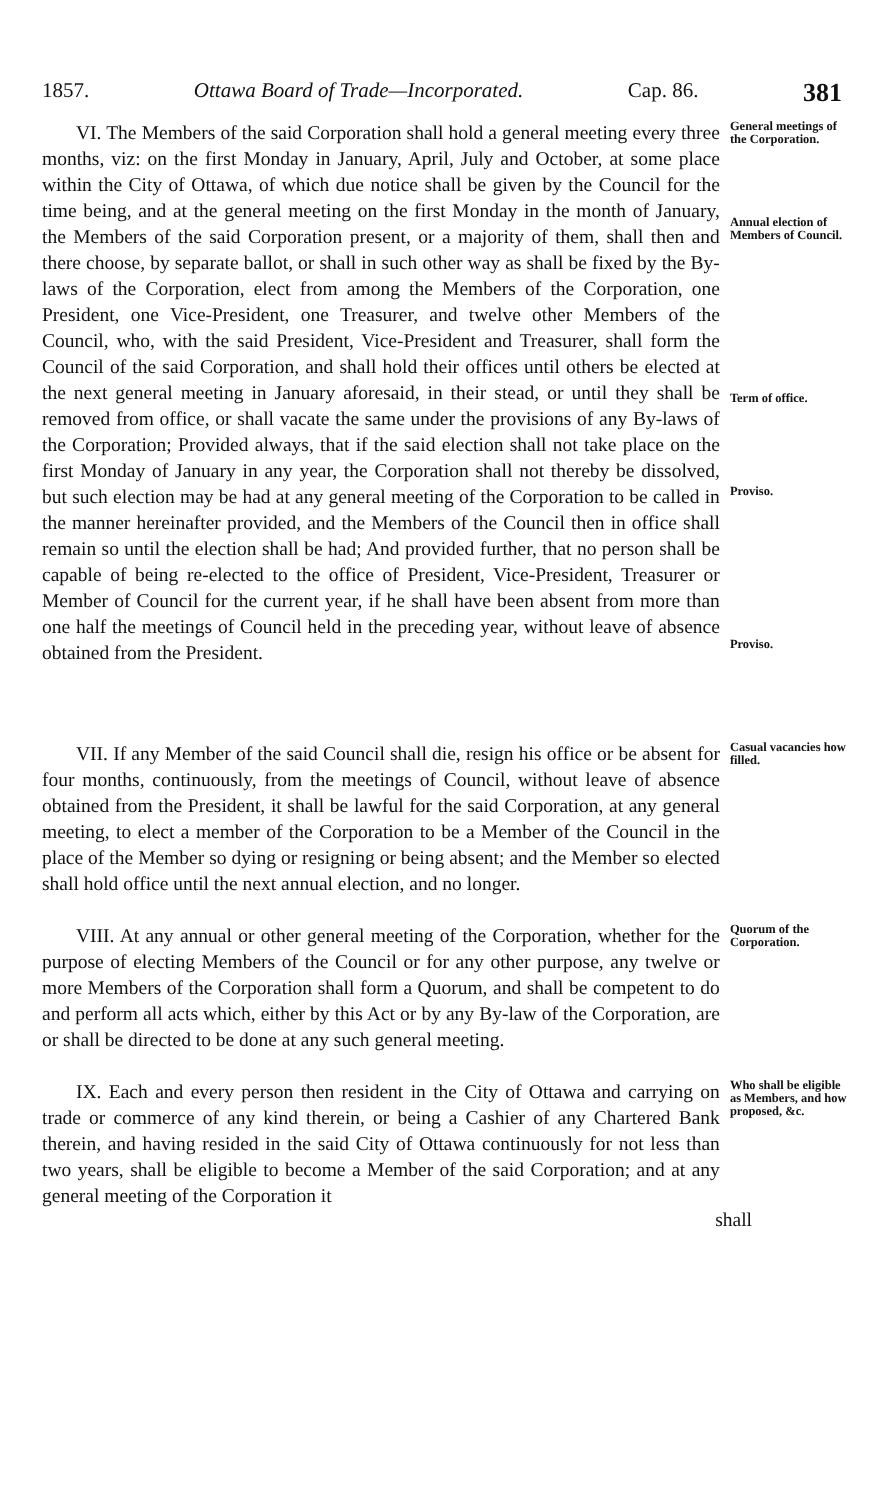1857. Ottawa Board of Trade—Incorporated. Cap. 86. 381
VI. The Members of the said Corporation shall hold a general meeting every three months, viz: on the first Monday in January, April, July and October, at some place within the City of Ottawa, of which due notice shall be given by the Council for the time being, and at the general meeting on the first Monday in the month of January, the Members of the said Corporation present, or a majority of them, shall then and there choose, by separate ballot, or shall in such other way as shall be fixed by the By-laws of the Corporation, elect from among the Members of the Corporation, one President, one Vice-President, one Treasurer, and twelve other Members of the Council, who, with the said President, Vice-President and Treasurer, shall form the Council of the said Corporation, and shall hold their offices until others be elected at the next general meeting in January aforesaid, in their stead, or until they shall be removed from office, or shall vacate the same under the provisions of any By-laws of the Corporation; Provided always, that if the said election shall not take place on the first Monday of January in any year, the Corporation shall not thereby be dissolved, but such election may be had at any general meeting of the Corporation to be called in the manner hereinafter provided, and the Members of the Council then in office shall remain so until the election shall be had; And provided further, that no person shall be capable of being re-elected to the office of President, Vice-President, Treasurer or Member of Council for the current year, if he shall have been absent from more than one half the meetings of Council held in the preceding year, without leave of absence obtained from the President.
General meetings of the Corporation.
Annual election of Members of Council.
Term of office.
Proviso.
Proviso.
VII. If any Member of the said Council shall die, resign his office or be absent for four months, continuously, from the meetings of Council, without leave of absence obtained from the President, it shall be lawful for the said Corporation, at any general meeting, to elect a member of the Corporation to be a Member of the Council in the place of the Member so dying or resigning or being absent; and the Member so elected shall hold office until the next annual election, and no longer.
Casual vacancies how filled.
VIII. At any annual or other general meeting of the Corporation, whether for the purpose of electing Members of the Council or for any other purpose, any twelve or more Members of the Corporation shall form a Quorum, and shall be competent to do and perform all acts which, either by this Act or by any By-law of the Corporation, are or shall be directed to be done at any such general meeting.
Quorum of the Corporation.
IX. Each and every person then resident in the City of Ottawa and carrying on trade or commerce of any kind therein, or being a Cashier of any Chartered Bank therein, and having resided in the said City of Ottawa continuously for not less than two years, shall be eligible to become a Member of the said Corporation; and at any general meeting of the Corporation it
Who shall be eligible as Members, and how proposed, &c.
shall